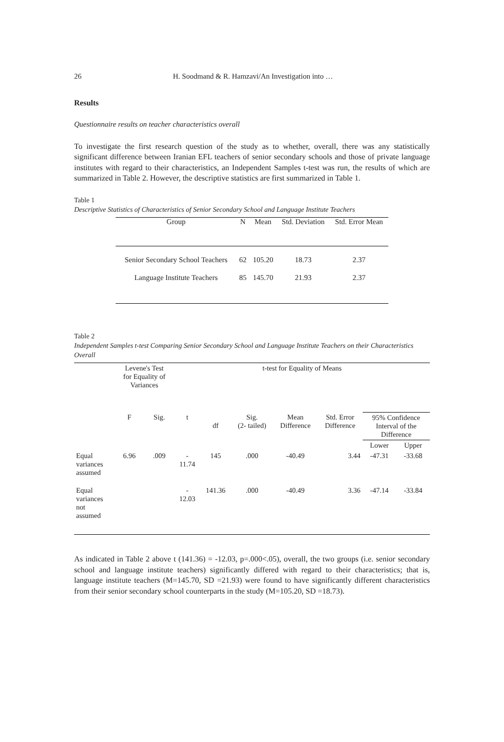26 H. Soodmand & R. Hamzavi/An Investigation into …
Results
Questionnaire results on teacher characteristics overall
To investigate the first research question of the study as to whether, overall, there was any statistically significant difference between Iranian EFL teachers of senior secondary schools and those of private language institutes with regard to their characteristics, an Independent Samples t-test was run, the results of which are summarized in Table 2. However, the descriptive statistics are first summarized in Table 1.
Table 1
Descriptive Statistics of Characteristics of Senior Secondary School and Language Institute Teachers
| Group | N | Mean | Std. Deviation | Std. Error Mean |
| --- | --- | --- | --- | --- |
| Senior Secondary School Teachers | 62 | 105.20 | 18.73 | 2.37 |
| Language Institute Teachers | 85 | 145.70 | 21.93 | 2.37 |
Table 2
Independent Samples t-test Comparing Senior Secondary School and Language Institute Teachers on their Characteristics Overall
| | Levene's Test for Equality of Variances | | t-test for Equality of Means | | | | | | |
| --- | --- | --- | --- | --- | --- | --- | --- | --- | --- |
| | F | Sig. | t | df | Sig. (2- tailed) | Mean Difference | Std. Error Difference | 95% Confidence Interval of the Difference | |
| | | | | | | | | Lower | Upper |
| Equal variances assumed | 6.96 | .009 | - 11.74 | 145 | .000 | -40.49 | 3.44 | -47.31 | -33.68 |
| Equal variances not assumed | | | - 12.03 | 141.36 | .000 | -40.49 | 3.36 | -47.14 | -33.84 |
As indicated in Table 2 above t (141.36) = -12.03, p=.000<.05), overall, the two groups (i.e. senior secondary school and language institute teachers) significantly differed with regard to their characteristics; that is, language institute teachers (M=145.70, SD =21.93) were found to have significantly different characteristics from their senior secondary school counterparts in the study (M=105.20, SD =18.73).